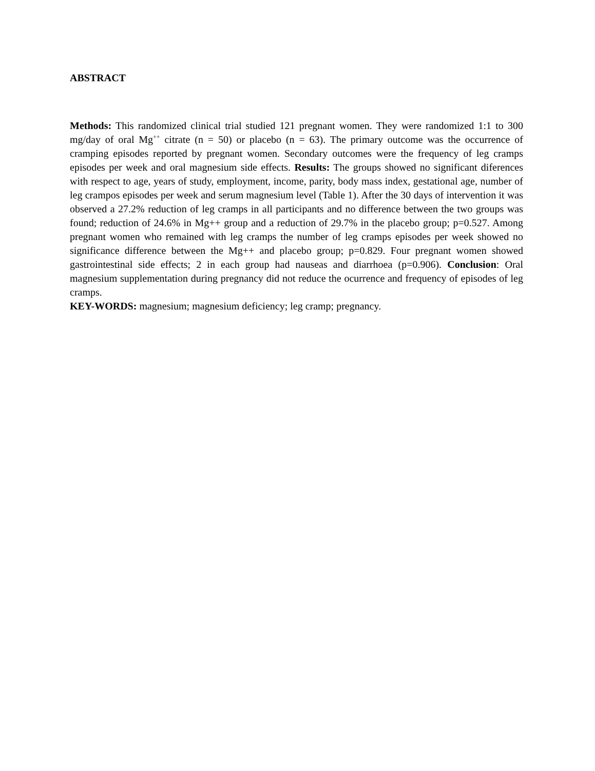ABSTRACT
Methods: This randomized clinical trial studied 121 pregnant women. They were randomized 1:1 to 300 mg/day of oral Mg<sup>++</sup> citrate (n = 50) or placebo (n = 63). The primary outcome was the occurrence of cramping episodes reported by pregnant women. Secondary outcomes were the frequency of leg cramps episodes per week and oral magnesium side effects. Results: The groups showed no significant diferences with respect to age, years of study, employment, income, parity, body mass index, gestational age, number of leg crampos episodes per week and serum magnesium level (Table 1). After the 30 days of intervention it was observed a 27.2% reduction of leg cramps in all participants and no difference between the two groups was found; reduction of 24.6% in Mg++ group and a reduction of 29.7% in the placebo group; p=0.527. Among pregnant women who remained with leg cramps the number of leg cramps episodes per week showed no significance difference between the Mg++ and placebo group; p=0.829. Four pregnant women showed gastrointestinal side effects; 2 in each group had nauseas and diarrhoea (p=0.906). Conclusion: Oral magnesium supplementation during pregnancy did not reduce the ocurrence and frequency of episodes of leg cramps.
KEY-WORDS: magnesium; magnesium deficiency; leg cramp; pregnancy.